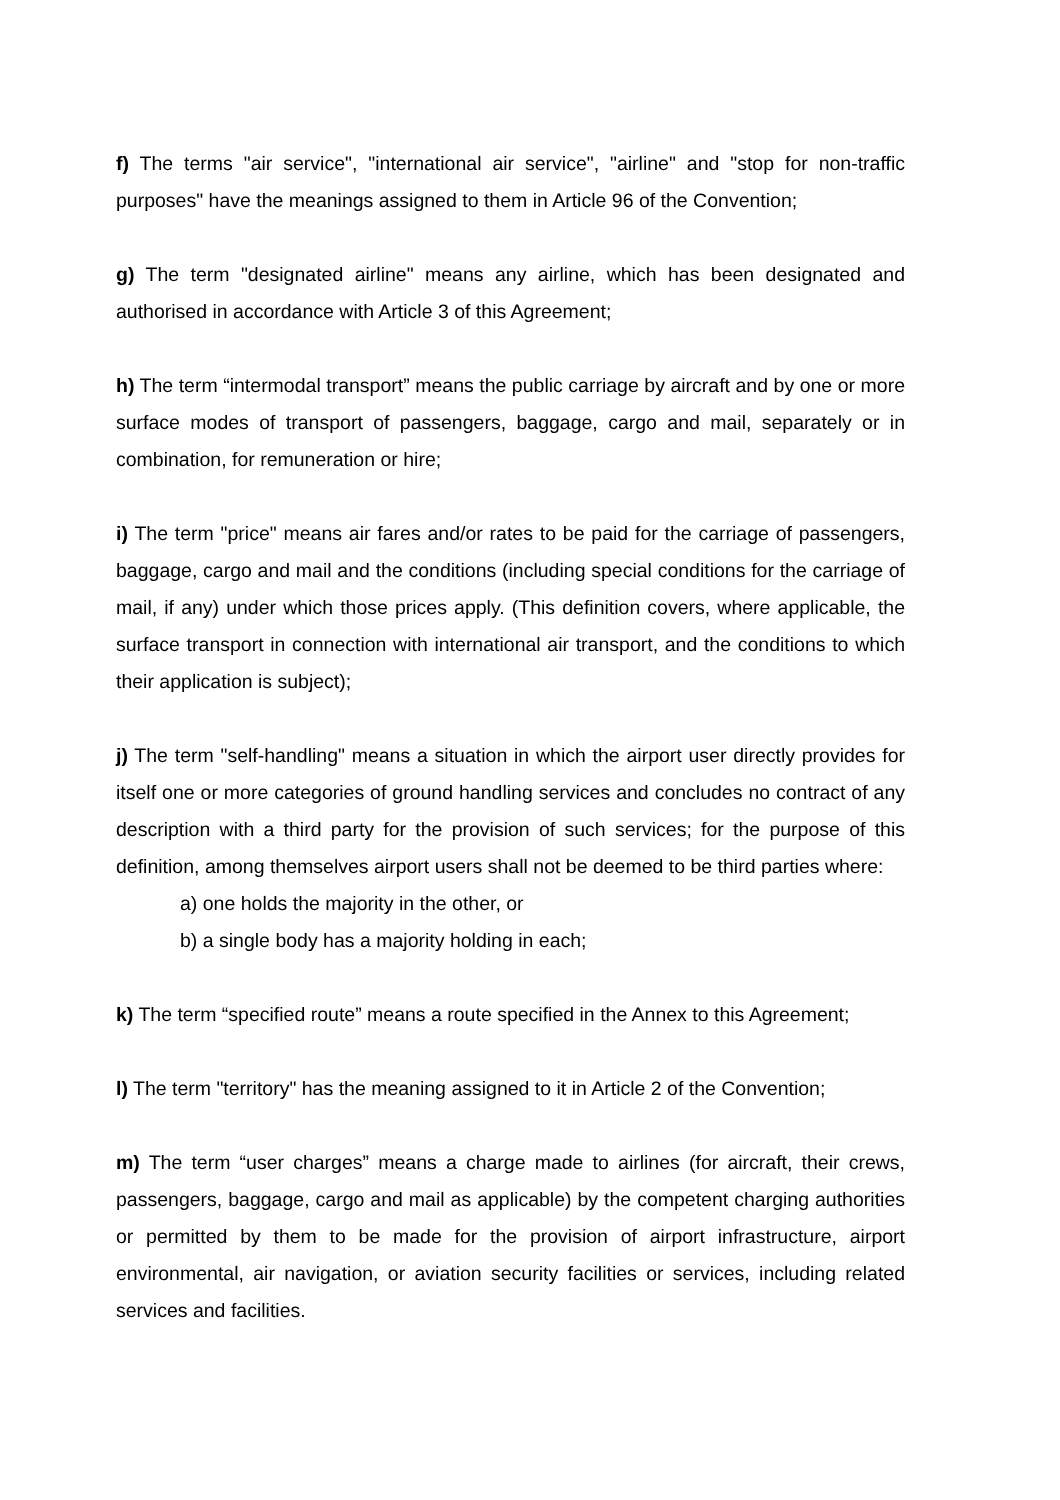f) The terms "air service", "international air service", "airline" and "stop for non-traffic purposes" have the meanings assigned to them in Article 96 of the Convention;
g) The term "designated airline" means any airline, which has been designated and authorised in accordance with Article 3 of this Agreement;
h) The term “intermodal transport” means the public carriage by aircraft and by one or more surface modes of transport of passengers, baggage, cargo and mail, separately or in combination, for remuneration or hire;
i) The term "price" means air fares and/or rates to be paid for the carriage of passengers, baggage, cargo and mail and the conditions (including special conditions for the carriage of mail, if any) under which those prices apply. (This definition covers, where applicable, the surface transport in connection with international air transport, and the conditions to which their application is subject);
j) The term "self-handling" means a situation in which the airport user directly provides for itself one or more categories of ground handling services and concludes no contract of any description with a third party for the provision of such services; for the purpose of this definition, among themselves airport users shall not be deemed to be third parties where:
a) one holds the majority in the other, or
b) a single body has a majority holding in each;
k) The term “specified route” means a route specified in the Annex to this Agreement;
l) The term "territory" has the meaning assigned to it in Article 2 of the Convention;
m) The term “user charges” means a charge made to airlines (for aircraft, their crews, passengers, baggage, cargo and mail as applicable) by the competent charging authorities or permitted by them to be made for the provision of airport infrastructure, airport environmental, air navigation, or aviation security facilities or services, including related services and facilities.